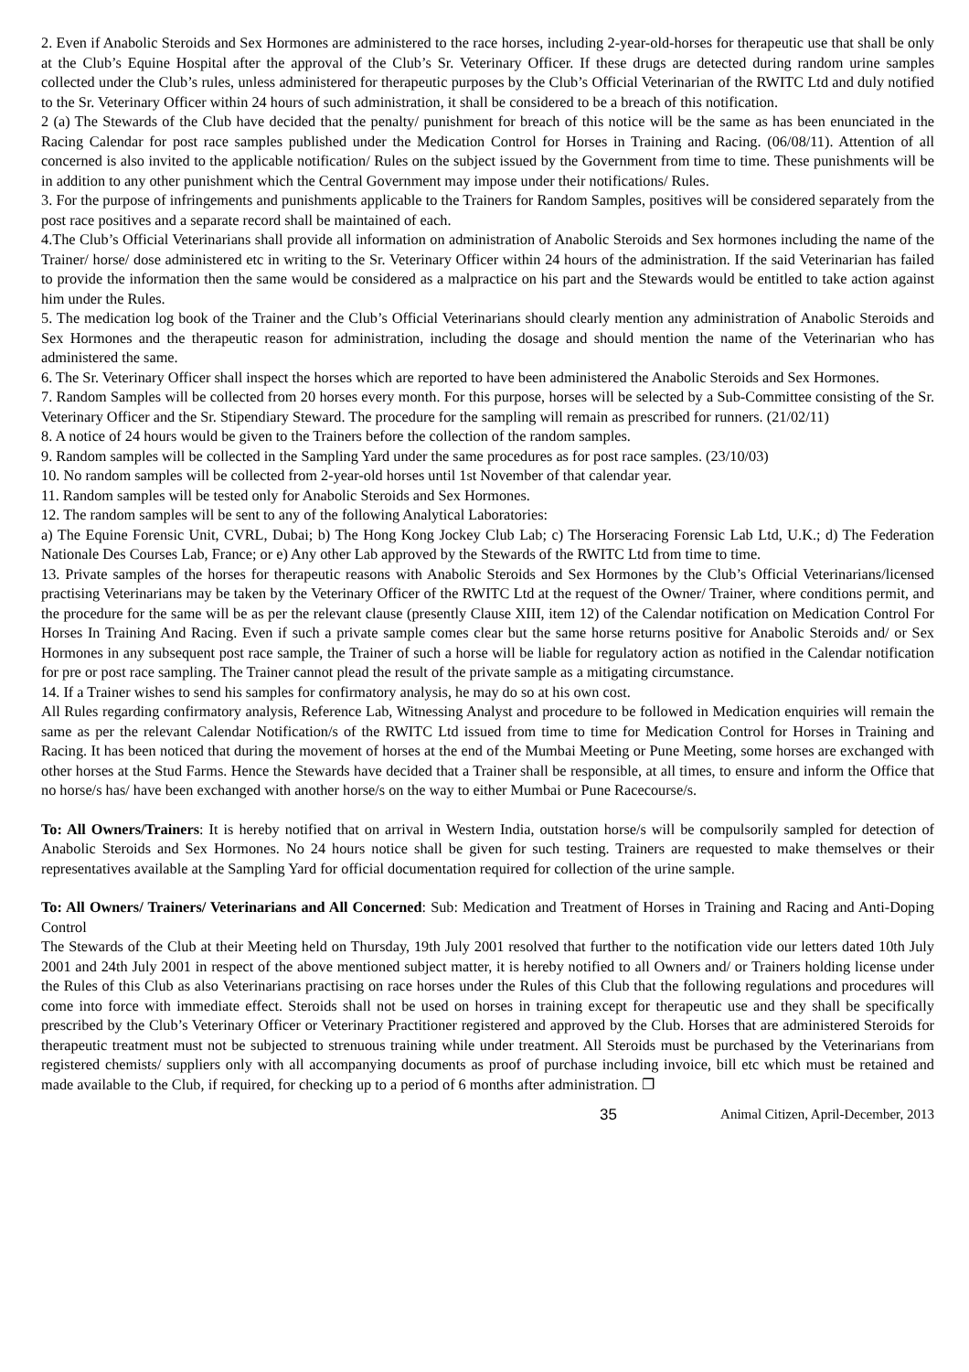2. Even if Anabolic Steroids and Sex Hormones are administered to the race horses, including 2-year-old-horses for therapeutic use that shall be only at the Club’s Equine Hospital after the approval of the Club’s Sr. Veterinary Officer. If these drugs are detected during random urine samples collected under the Club’s rules, unless administered for therapeutic purposes by the Club’s Official Veterinarian of the RWITC Ltd and duly notified to the Sr. Veterinary Officer within 24 hours of such administration, it shall be considered to be a breach of this notification.
2 (a) The Stewards of the Club have decided that the penalty/ punishment for breach of this notice will be the same as has been enunciated in the Racing Calendar for post race samples published under the Medication Control for Horses in Training and Racing. (06/08/11). Attention of all concerned is also invited to the applicable notification/ Rules on the subject issued by the Government from time to time. These punishments will be in addition to any other punishment which the Central Government may impose under their notifications/ Rules.
3. For the purpose of infringements and punishments applicable to the Trainers for Random Samples, positives will be considered separately from the post race positives and a separate record shall be maintained of each.
4.The Club’s Official Veterinarians shall provide all information on administration of Anabolic Steroids and Sex hormones including the name of the Trainer/ horse/ dose administered etc in writing to the Sr. Veterinary Officer within 24 hours of the administration. If the said Veterinarian has failed to provide the information then the same would be considered as a malpractice on his part and the Stewards would be entitled to take action against him under the Rules.
5. The medication log book of the Trainer and the Club’s Official Veterinarians should clearly mention any administration of Anabolic Steroids and Sex Hormones and the therapeutic reason for administration, including the dosage and should mention the name of the Veterinarian who has administered the same.
6. The Sr. Veterinary Officer shall inspect the horses which are reported to have been administered the Anabolic Steroids and Sex Hormones.
7. Random Samples will be collected from 20 horses every month. For this purpose, horses will be selected by a Sub-Committee consisting of the Sr. Veterinary Officer and the Sr. Stipendiary Steward. The procedure for the sampling will remain as prescribed for runners. (21/02/11)
8. A notice of 24 hours would be given to the Trainers before the collection of the random samples.
9. Random samples will be collected in the Sampling Yard under the same procedures as for post race samples. (23/10/03)
10. No random samples will be collected from 2-year-old horses until 1st November of that calendar year.
11. Random samples will be tested only for Anabolic Steroids and Sex Hormones.
12. The random samples will be sent to any of the following Analytical Laboratories:
a) The Equine Forensic Unit, CVRL, Dubai; b) The Hong Kong Jockey Club Lab; c) The Horseracing Forensic Lab Ltd, U.K.; d) The Federation Nationale Des Courses Lab, France; or e) Any other Lab approved by the Stewards of the RWITC Ltd from time to time.
13. Private samples of the horses for therapeutic reasons with Anabolic Steroids and Sex Hormones by the Club’s Official Veterinarians/licensed practising Veterinarians may be taken by the Veterinary Officer of the RWITC Ltd at the request of the Owner/ Trainer, where conditions permit, and the procedure for the same will be as per the relevant clause (presently Clause XIII, item 12) of the Calendar notification on Medication Control For Horses In Training And Racing. Even if such a private sample comes clear but the same horse returns positive for Anabolic Steroids and/ or Sex Hormones in any subsequent post race sample, the Trainer of such a horse will be liable for regulatory action as notified in the Calendar notification for pre or post race sampling. The Trainer cannot plead the result of the private sample as a mitigating circumstance.
14. If a Trainer wishes to send his samples for confirmatory analysis, he may do so at his own cost.
All Rules regarding confirmatory analysis, Reference Lab, Witnessing Analyst and procedure to be followed in Medication enquiries will remain the same as per the relevant Calendar Notification/s of the RWITC Ltd issued from time to time for Medication Control for Horses in Training and Racing. It has been noticed that during the movement of horses at the end of the Mumbai Meeting or Pune Meeting, some horses are exchanged with other horses at the Stud Farms. Hence the Stewards have decided that a Trainer shall be responsible, at all times, to ensure and inform the Office that no horse/s has/ have been exchanged with another horse/s on the way to either Mumbai or Pune Racecourse/s.
To: All Owners/Trainers: It is hereby notified that on arrival in Western India, outstation horse/s will be compulsorily sampled for detection of Anabolic Steroids and Sex Hormones. No 24 hours notice shall be given for such testing. Trainers are requested to make themselves or their representatives available at the Sampling Yard for official documentation required for collection of the urine sample.
To: All Owners/ Trainers/ Veterinarians and All Concerned: Sub: Medication and Treatment of Horses in Training and Racing and Anti-Doping Control
The Stewards of the Club at their Meeting held on Thursday, 19th July 2001 resolved that further to the notification vide our letters dated 10th July 2001 and 24th July 2001 in respect of the above mentioned subject matter, it is hereby notified to all Owners and/ or Trainers holding license under the Rules of this Club as also Veterinarians practising on race horses under the Rules of this Club that the following regulations and procedures will come into force with immediate effect. Steroids shall not be used on horses in training except for therapeutic use and they shall be specifically prescribed by the Club’s Veterinary Officer or Veterinary Practitioner registered and approved by the Club. Horses that are administered Steroids for therapeutic treatment must not be subjected to strenuous training while under treatment. All Steroids must be purchased by the Veterinarians from registered chemists/ suppliers only with all accompanying documents as proof of purchase including invoice, bill etc which must be retained and made available to the Club, if required, for checking up to a period of 6 months after administration. ❐
35 Animal Citizen, April-December, 2013